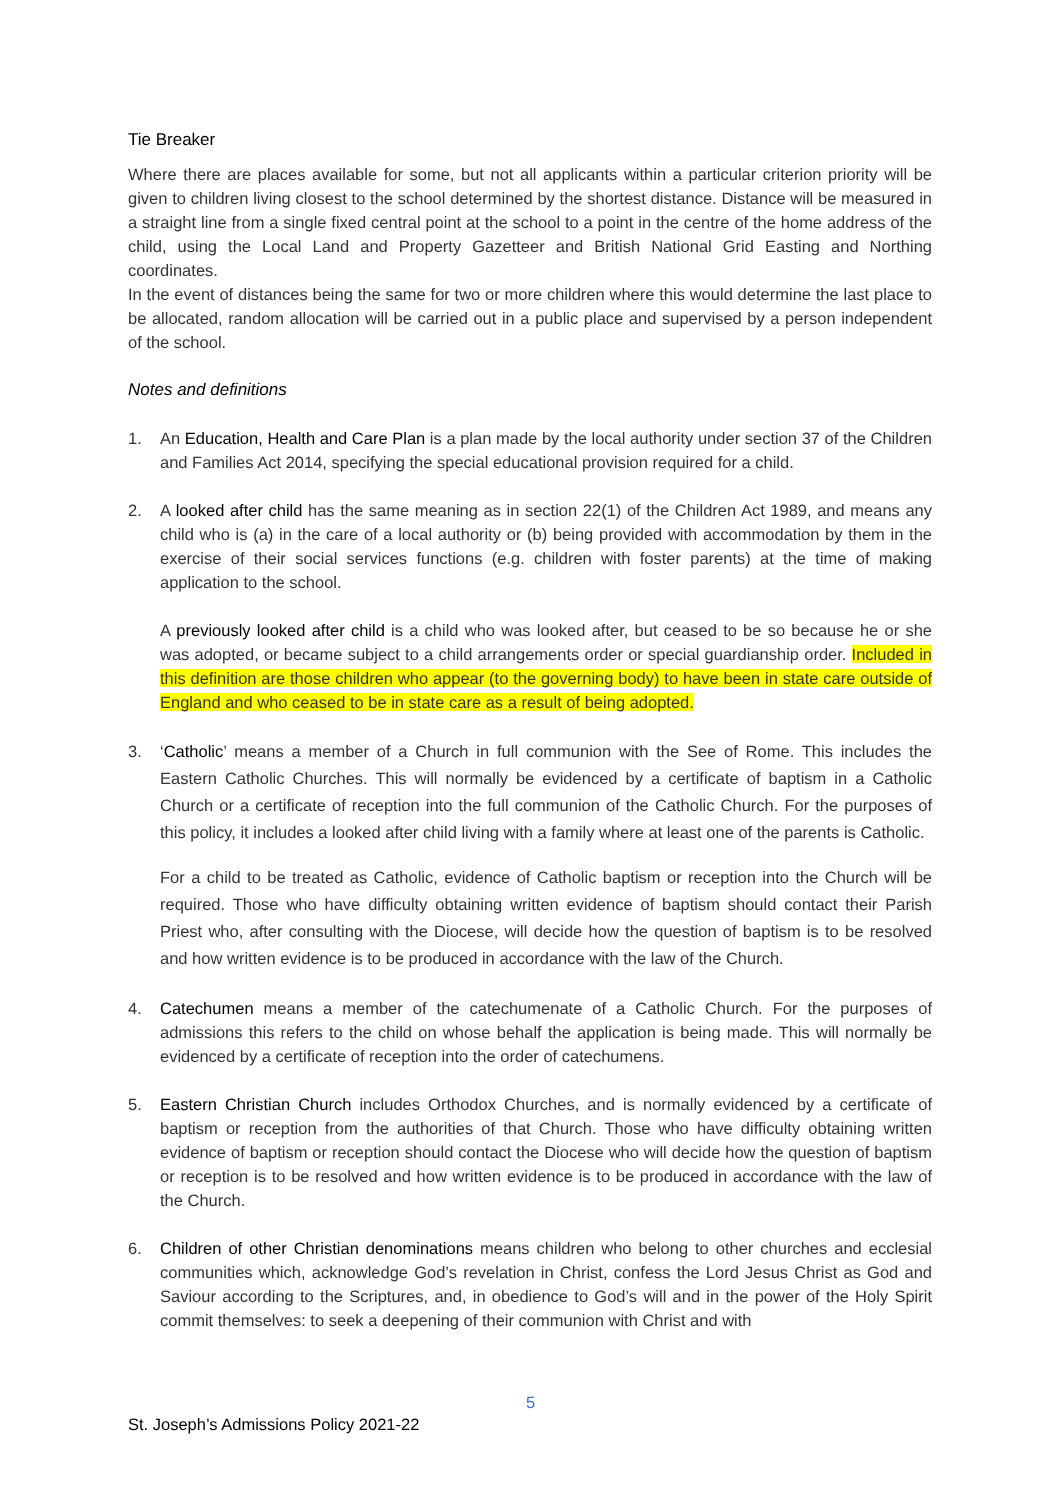Tie Breaker
Where there are places available for some, but not all applicants within a particular criterion priority will be given to children living closest to the school determined by the shortest distance. Distance will be measured in a straight line from a single fixed central point at the school to a point in the centre of the home address of the child, using the Local Land and Property Gazetteer and British National Grid Easting and Northing coordinates.
In the event of distances being the same for two or more children where this would determine the last place to be allocated, random allocation will be carried out in a public place and supervised by a person independent of the school.
Notes and definitions
1. An Education, Health and Care Plan is a plan made by the local authority under section 37 of the Children and Families Act 2014, specifying the special educational provision required for a child.
2. A looked after child has the same meaning as in section 22(1) of the Children Act 1989, and means any child who is (a) in the care of a local authority or (b) being provided with accommodation by them in the exercise of their social services functions (e.g. children with foster parents) at the time of making application to the school.
A previously looked after child is a child who was looked after, but ceased to be so because he or she was adopted, or became subject to a child arrangements order or special guardianship order. Included in this definition are those children who appear (to the governing body) to have been in state care outside of England and who ceased to be in state care as a result of being adopted.
3. ‘Catholic’ means a member of a Church in full communion with the See of Rome. This includes the Eastern Catholic Churches. This will normally be evidenced by a certificate of baptism in a Catholic Church or a certificate of reception into the full communion of the Catholic Church. For the purposes of this policy, it includes a looked after child living with a family where at least one of the parents is Catholic.
For a child to be treated as Catholic, evidence of Catholic baptism or reception into the Church will be required. Those who have difficulty obtaining written evidence of baptism should contact their Parish Priest who, after consulting with the Diocese, will decide how the question of baptism is to be resolved and how written evidence is to be produced in accordance with the law of the Church.
4. Catechumen means a member of the catechumenate of a Catholic Church. For the purposes of admissions this refers to the child on whose behalf the application is being made. This will normally be evidenced by a certificate of reception into the order of catechumens.
5. Eastern Christian Church includes Orthodox Churches, and is normally evidenced by a certificate of baptism or reception from the authorities of that Church. Those who have difficulty obtaining written evidence of baptism or reception should contact the Diocese who will decide how the question of baptism or reception is to be resolved and how written evidence is to be produced in accordance with the law of the Church.
6. Children of other Christian denominations means children who belong to other churches and ecclesial communities which, acknowledge God’s revelation in Christ, confess the Lord Jesus Christ as God and Saviour according to the Scriptures, and, in obedience to God’s will and in the power of the Holy Spirit commit themselves: to seek a deepening of their communion with Christ and with
5
St. Joseph’s Admissions Policy 2021-22